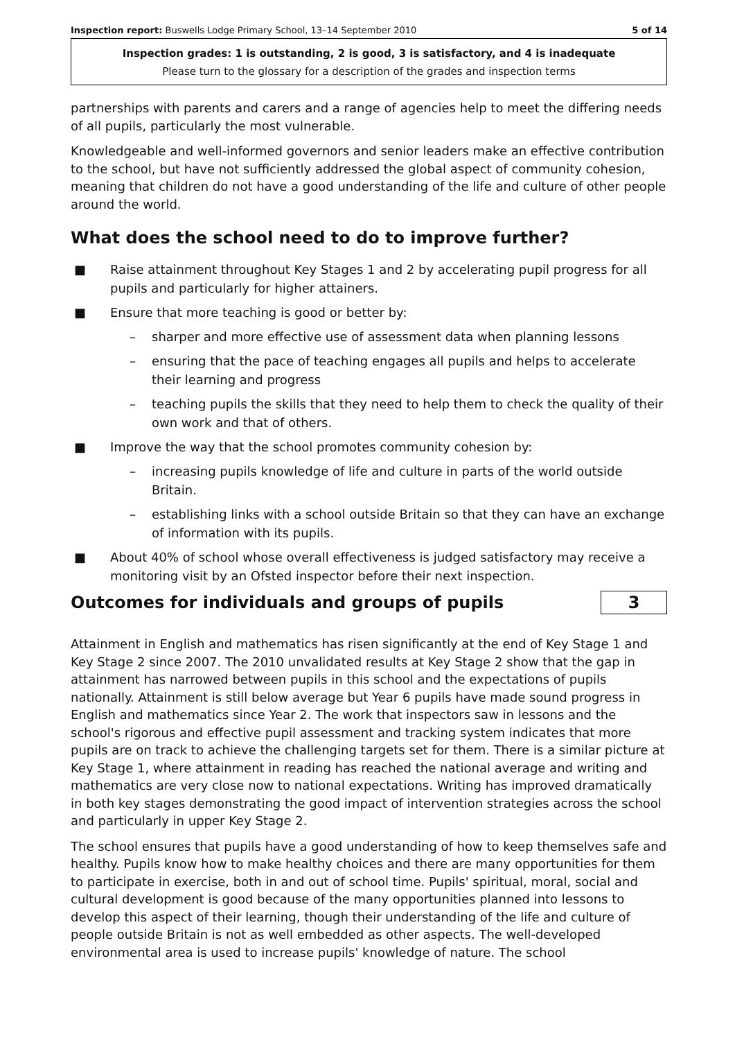Inspection report: Buswells Lodge Primary School, 13–14 September 2010 5 of 14
Inspection grades: 1 is outstanding, 2 is good, 3 is satisfactory, and 4 is inadequate
Please turn to the glossary for a description of the grades and inspection terms
partnerships with parents and carers and a range of agencies help to meet the differing needs of all pupils, particularly the most vulnerable.
Knowledgeable and well-informed governors and senior leaders make an effective contribution to the school, but have not sufficiently addressed the global aspect of community cohesion, meaning that children do not have a good understanding of the life and culture of other people around the world.
What does the school need to do to improve further?
■ Raise attainment throughout Key Stages 1 and 2 by accelerating pupil progress for all pupils and particularly for higher attainers.
■ Ensure that more teaching is good or better by:
– sharper and more effective use of assessment data when planning lessons
– ensuring that the pace of teaching engages all pupils and helps to accelerate their learning and progress
– teaching pupils the skills that they need to help them to check the quality of their own work and that of others.
■ Improve the way that the school promotes community cohesion by:
– increasing pupils knowledge of life and culture in parts of the world outside Britain.
– establishing links with a school outside Britain so that they can have an exchange of information with its pupils.
■ About 40% of school whose overall effectiveness is judged satisfactory may receive a monitoring visit by an Ofsted inspector before their next inspection.
Outcomes for individuals and groups of pupils
3
Attainment in English and mathematics has risen significantly at the end of Key Stage 1 and Key Stage 2 since 2007. The 2010 unvalidated results at Key Stage 2 show that the gap in attainment has narrowed between pupils in this school and the expectations of pupils nationally. Attainment is still below average but Year 6 pupils have made sound progress in English and mathematics since Year 2. The work that inspectors saw in lessons and the school's rigorous and effective pupil assessment and tracking system indicates that more pupils are on track to achieve the challenging targets set for them. There is a similar picture at Key Stage 1, where attainment in reading has reached the national average and writing and mathematics are very close now to national expectations. Writing has improved dramatically in both key stages demonstrating the good impact of intervention strategies across the school and particularly in upper Key Stage 2.
The school ensures that pupils have a good understanding of how to keep themselves safe and healthy. Pupils know how to make healthy choices and there are many opportunities for them to participate in exercise, both in and out of school time. Pupils' spiritual, moral, social and cultural development is good because of the many opportunities planned into lessons to develop this aspect of their learning, though their understanding of the life and culture of people outside Britain is not as well embedded as other aspects. The well-developed environmental area is used to increase pupils' knowledge of nature. The school